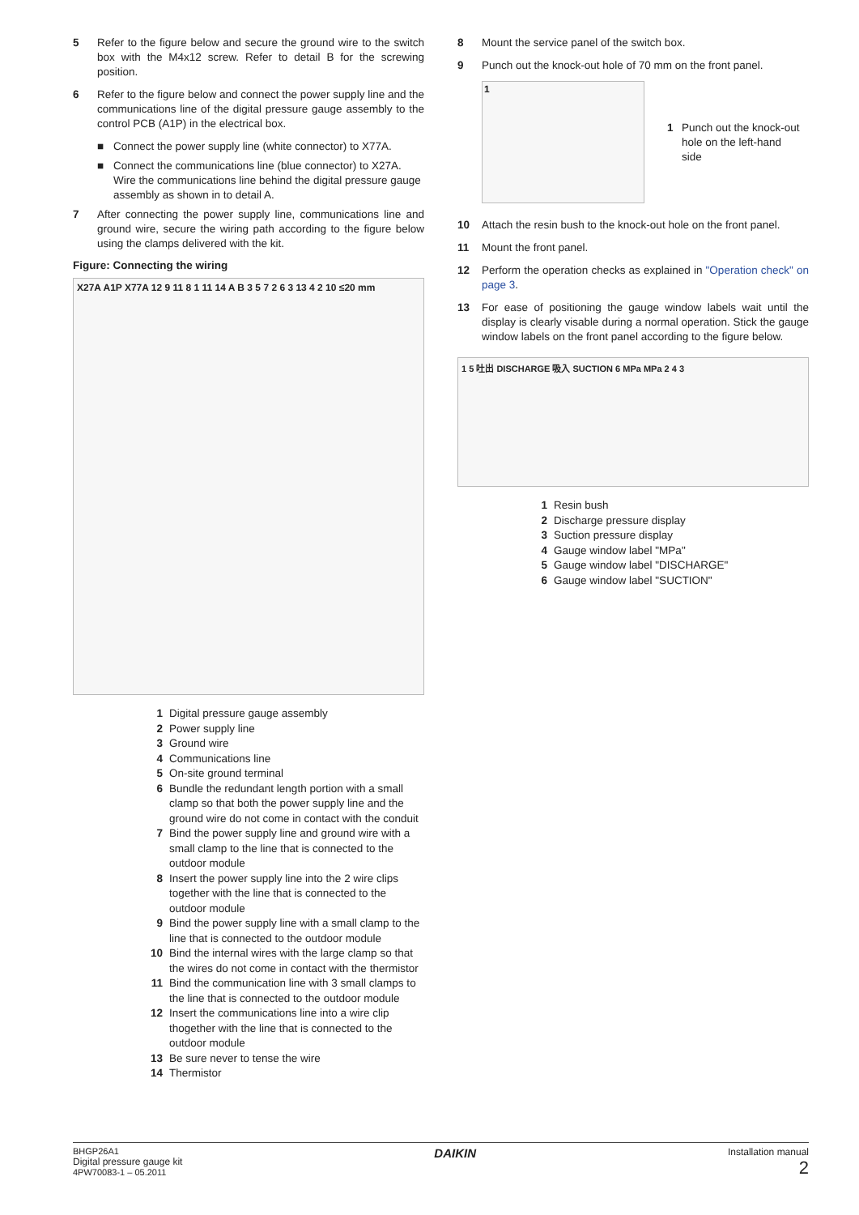5 Refer to the figure below and secure the ground wire to the switch box with the M4x12 screw. Refer to detail B for the screwing position.
6 Refer to the figure below and connect the power supply line and the communications line of the digital pressure gauge assembly to the control PCB (A1P) in the electrical box.
■ Connect the power supply line (white connector) to X77A.
■ Connect the communications line (blue connector) to X27A. Wire the communications line behind the digital pressure gauge assembly as shown in to detail A.
7 After connecting the power supply line, communications line and ground wire, secure the wiring path according to the figure below using the clamps delivered with the kit.
Figure: Connecting the wiring
X27A A1P X77A 12 9 11 8 1 11 14 A B 3 5 7 2 6 3 13 4 2 10 ≤20 mm
1 Digital pressure gauge assembly
2 Power supply line
3 Ground wire
4 Communications line
5 On-site ground terminal
6 Bundle the redundant length portion with a small clamp so that both the power supply line and the ground wire do not come in contact with the conduit
7 Bind the power supply line and ground wire with a small clamp to the line that is connected to the outdoor module
8 Insert the power supply line into the 2 wire clips together with the line that is connected to the outdoor module
9 Bind the power supply line with a small clamp to the line that is connected to the outdoor module
10 Bind the internal wires with the large clamp so that the wires do not come in contact with the thermistor
11 Bind the communication line with 3 small clamps to the line that is connected to the outdoor module
12 Insert the communications line into a wire clip thogether with the line that is connected to the outdoor module
13 Be sure never to tense the wire
14 Thermistor
8 Mount the service panel of the switch box.
9 Punch out the knock-out hole of 70 mm on the front panel.
1
1 Punch out the knock-out
hole on the left-hand
side
10 Attach the resin bush to the knock-out hole on the front panel.
11 Mount the front panel.
12 Perform the operation checks as explained in "Operation check" on page 3.
13 For ease of positioning the gauge window labels wait until the display is clearly visable during a normal operation. Stick the gauge window labels on the front panel according to the figure below.
1 5 吐出 DISCHARGE 吸入 SUCTION 6 MPa MPa 2 4 3
1 Resin bush
2 Discharge pressure display
3 Suction pressure display
4 Gauge window label "MPa"
5 Gauge window label "DISCHARGE"
6 Gauge window label "SUCTION"
BHGP26A1
Digital pressure gauge kit
4PW70083-1 – 05.2011
DAIKIN
Installation manual
2